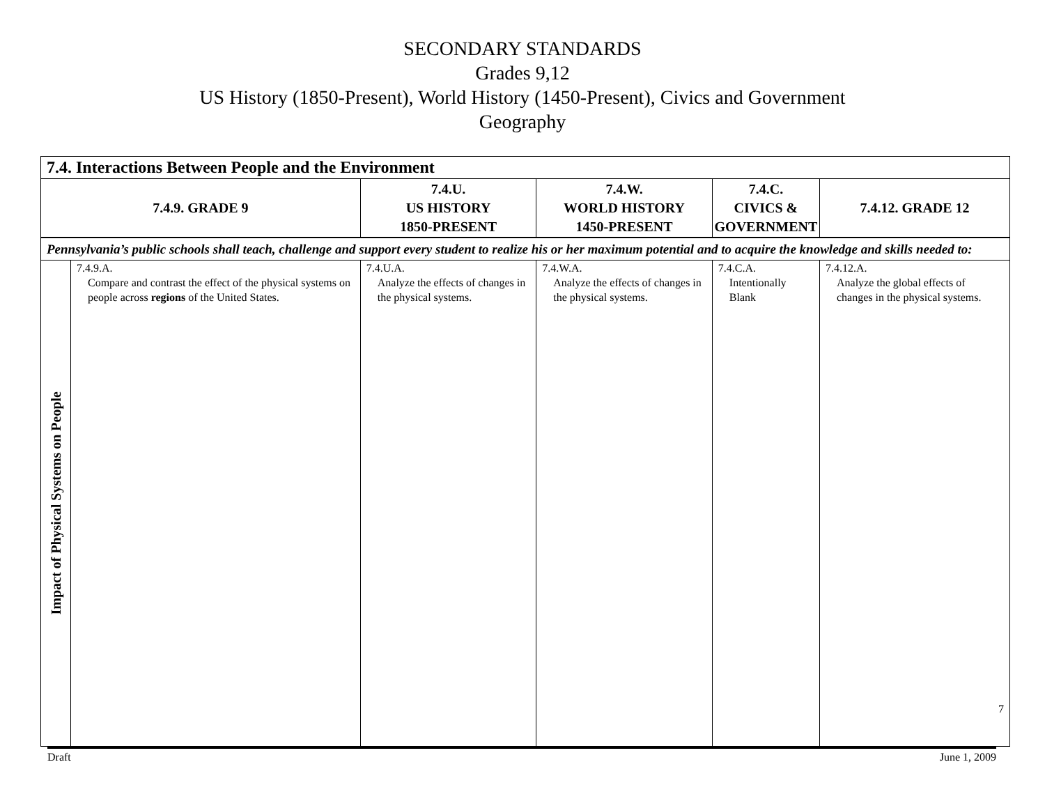SECONDARY STANDARDS
Grades 9,12
US History (1850-Present), World History (1450-Present), Civics and Government
Geography
| 7.4. Interactions Between People and the Environment | | | | | |
| --- | --- | --- | --- | --- | --- |
| 7.4.9. GRADE 9 | | 7.4.U. US HISTORY 1850-PRESENT | 7.4.W. WORLD HISTORY 1450-PRESENT | 7.4.C. CIVICS & GOVERNMENT | 7.4.12. GRADE 12 |
| Pennsylvania’s public schools shall teach, challenge and support every student to realize his or her maximum potential and to acquire the knowledge and skills needed to: | | | | | |
| Impact of Physical Systems on People | 7.4.9.A. Compare and contrast the effect of the physical systems on people across regions of the United States. | 7.4.U.A. Analyze the effects of changes in the physical systems. | 7.4.W.A. Analyze the effects of changes in the physical systems. | 7.4.C.A. Intentionally Blank | 7.4.12.A. Analyze the global effects of changes in the physical systems. 7 |
Draft June 1, 2009